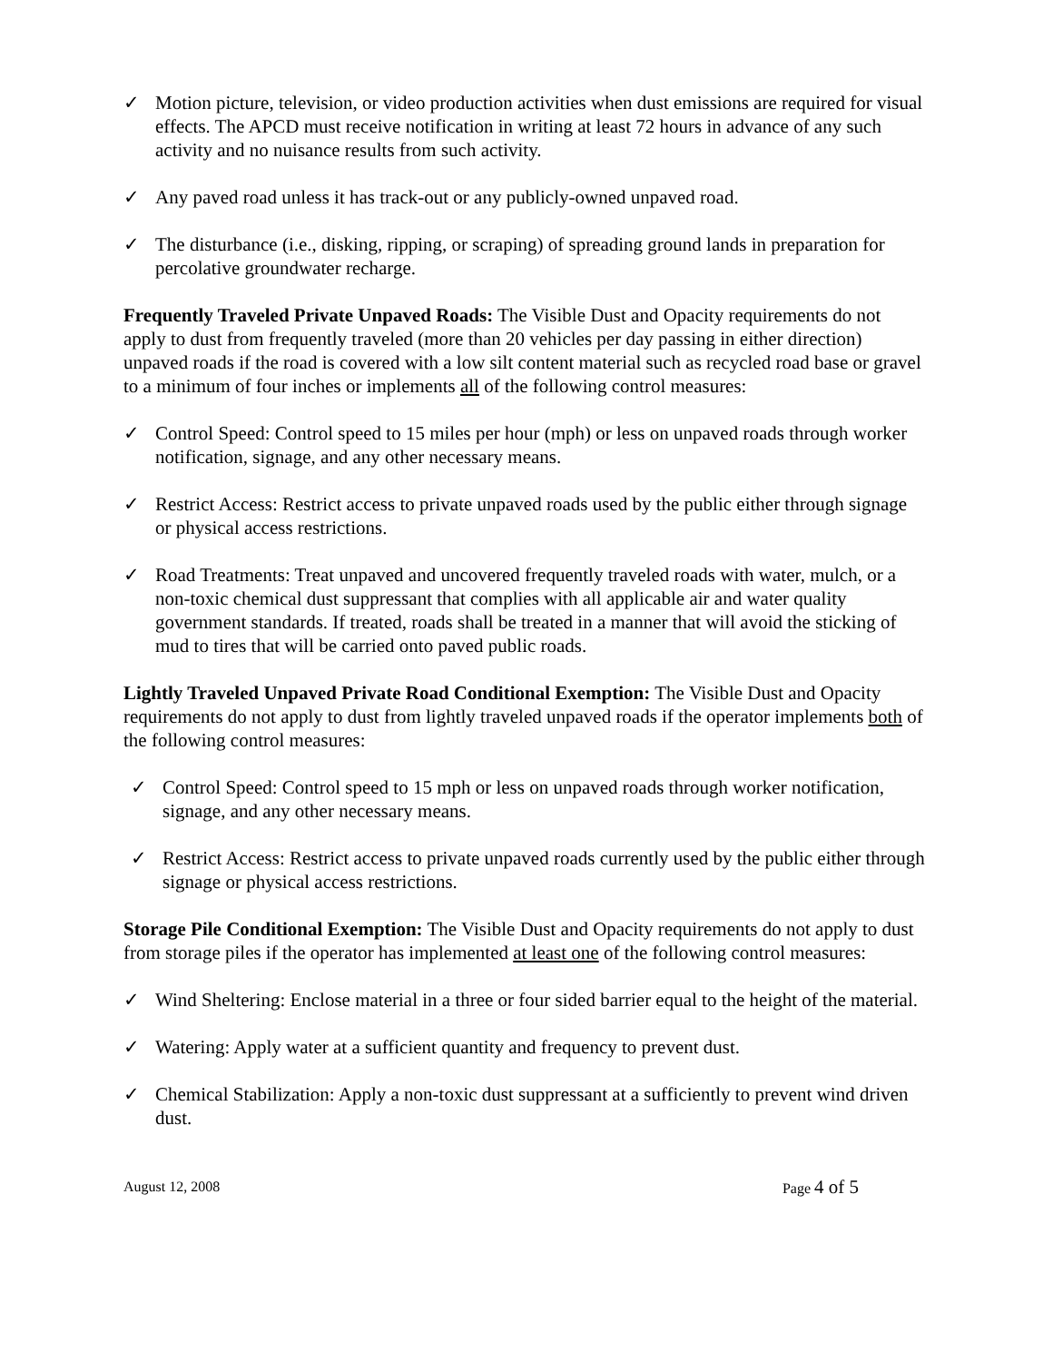✓ Motion picture, television, or video production activities when dust emissions are required for visual effects. The APCD must receive notification in writing at least 72 hours in advance of any such activity and no nuisance results from such activity.
✓ Any paved road unless it has track-out or any publicly-owned unpaved road.
✓ The disturbance (i.e., disking, ripping, or scraping) of spreading ground lands in preparation for percolative groundwater recharge.
Frequently Traveled Private Unpaved Roads: The Visible Dust and Opacity requirements do not apply to dust from frequently traveled (more than 20 vehicles per day passing in either direction) unpaved roads if the road is covered with a low silt content material such as recycled road base or gravel to a minimum of four inches or implements all of the following control measures:
✓ Control Speed: Control speed to 15 miles per hour (mph) or less on unpaved roads through worker notification, signage, and any other necessary means.
✓ Restrict Access: Restrict access to private unpaved roads used by the public either through signage or physical access restrictions.
✓ Road Treatments: Treat unpaved and uncovered frequently traveled roads with water, mulch, or a non-toxic chemical dust suppressant that complies with all applicable air and water quality government standards. If treated, roads shall be treated in a manner that will avoid the sticking of mud to tires that will be carried onto paved public roads.
Lightly Traveled Unpaved Private Road Conditional Exemption: The Visible Dust and Opacity requirements do not apply to dust from lightly traveled unpaved roads if the operator implements both of the following control measures:
✓ Control Speed: Control speed to 15 mph or less on unpaved roads through worker notification, signage, and any other necessary means.
✓ Restrict Access: Restrict access to private unpaved roads currently used by the public either through signage or physical access restrictions.
Storage Pile Conditional Exemption: The Visible Dust and Opacity requirements do not apply to dust from storage piles if the operator has implemented at least one of the following control measures:
✓ Wind Sheltering: Enclose material in a three or four sided barrier equal to the height of the material.
✓ Watering: Apply water at a sufficient quantity and frequency to prevent dust.
✓ Chemical Stabilization: Apply a non-toxic dust suppressant at a sufficiently to prevent wind driven dust.
August 12, 2008 Page 4 of 5